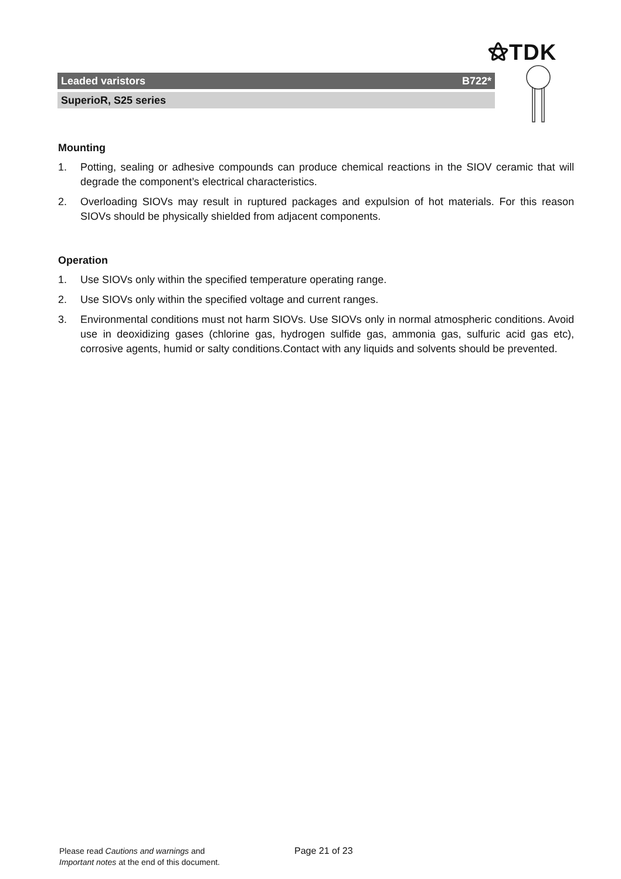⚝TDK
Leaded varistors B722*
SuperioR, S25 series
Mounting
1. Potting, sealing or adhesive compounds can produce chemical reactions in the SIOV ceramic that will degrade the component’s electrical characteristics.
2. Overloading SIOVs may result in ruptured packages and expulsion of hot materials. For this reason SIOVs should be physically shielded from adjacent components.
Operation
1. Use SIOVs only within the specified temperature operating range.
2. Use SIOVs only within the specified voltage and current ranges.
3. Environmental conditions must not harm SIOVs. Use SIOVs only in normal atmospheric conditions. Avoid use in deoxidizing gases (chlorine gas, hydrogen sulfide gas, ammonia gas, sulfuric acid gas etc), corrosive agents, humid or salty conditions.Contact with any liquids and solvents should be prevented.
Please read Cautions and warnings and
Important notes at the end of this document.
Page 21 of 23